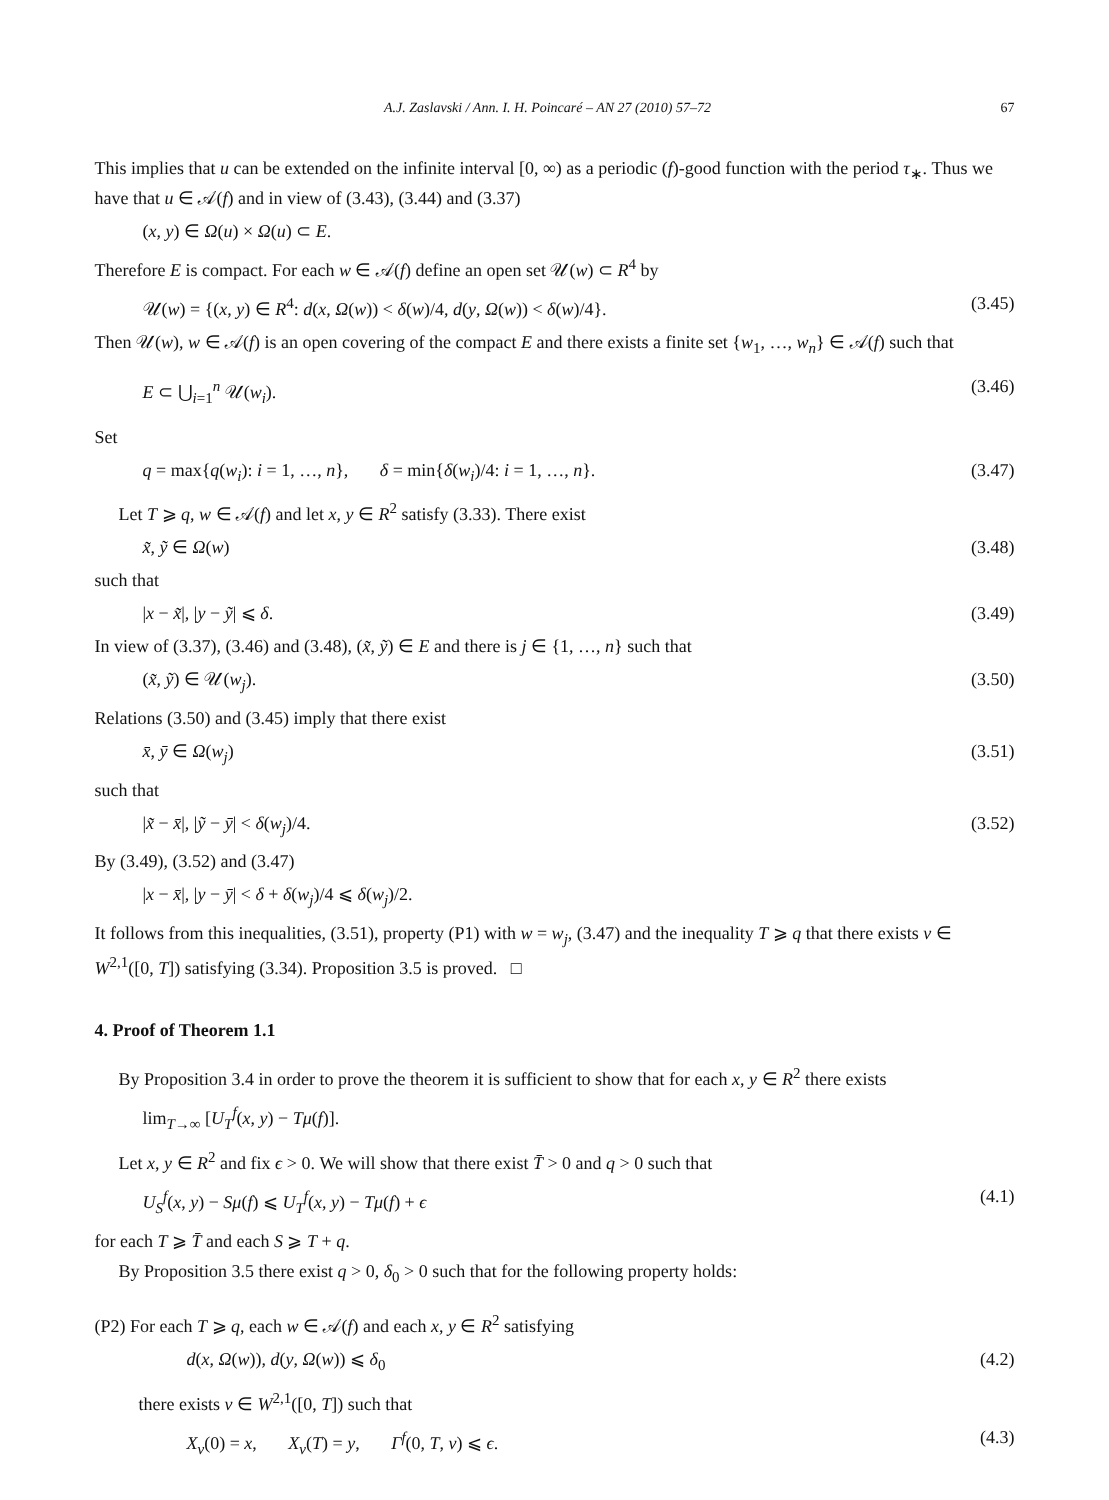A.J. Zaslavski / Ann. I. H. Poincaré – AN 27 (2010) 57–72 67
This implies that u can be extended on the infinite interval [0, ∞) as a periodic (f)-good function with the period τ<sub>∗</sub>. Thus we have that u ∈ 𝒜(f) and in view of (3.43), (3.44) and (3.37)
(x, y) ∈ Ω(u) × Ω(u) ⊂ E.
Therefore E is compact. For each w ∈ 𝒜(f) define an open set 𝒰(w) ⊂ R<sup>4</sup> by
𝒰(w) = {(x, y) ∈ R<sup>4</sup>: d(x, Ω(w)) < δ(w)/4, d(y, Ω(w)) < δ(w)/4}. (3.45)
Then 𝒰(w), w ∈ 𝒜(f) is an open covering of the compact E and there exists a finite set {w<sub>1</sub>, …, w<sub>n</sub>} ∈ 𝒜(f) such that
E ⊂ ⋃<sub>i=1</sub><sup>n</sup> 𝒰(w<sub>i</sub>). (3.46)
Set
q = max{q(w<sub>i</sub>): i = 1, …, n}, δ = min{δ(w<sub>i</sub>)/4: i = 1, …, n}. (3.47)
Let T ⩾ q, w ∈ 𝒜(f) and let x, y ∈ R<sup>2</sup> satisfy (3.33). There exist
x̃, ỹ ∈ Ω(w) (3.48)
such that
|x − x̃|, |y − ỹ| ⩽ δ. (3.49)
In view of (3.37), (3.46) and (3.48), (x̃, ỹ) ∈ E and there is j ∈ {1, …, n} such that
(x̃, ỹ) ∈ 𝒰(w<sub>j</sub>). (3.50)
Relations (3.50) and (3.45) imply that there exist
x̄, ȳ ∈ Ω(w<sub>j</sub>) (3.51)
such that
|x̃ − x̄|, |ỹ − ȳ| < δ(w<sub>j</sub>)/4. (3.52)
By (3.49), (3.52) and (3.47)
|x − x̄|, |y − ȳ| < δ + δ(w<sub>j</sub>)/4 ⩽ δ(w<sub>j</sub>)/2.
It follows from this inequalities, (3.51), property (P1) with w = w<sub>j</sub>, (3.47) and the inequality T ⩾ q that there exists v ∈ W<sup>2,1</sup>([0, T]) satisfying (3.34). Proposition 3.5 is proved. □
4. Proof of Theorem 1.1
By Proposition 3.4 in order to prove the theorem it is sufficient to show that for each x, y ∈ R<sup>2</sup> there exists
lim<sub>T→∞</sub> [U<sub>T</sub><sup>f</sup>(x, y) − Tμ(f)].
Let x, y ∈ R<sup>2</sup> and fix ϵ > 0. We will show that there exist T̄ > 0 and q > 0 such that
U<sub>S</sub><sup>f</sup>(x, y) − Sμ(f) ⩽ U<sub>T</sub><sup>f</sup>(x, y) − Tμ(f) + ϵ (4.1)
for each T ⩾ T̄ and each S ⩾ T + q.
By Proposition 3.5 there exist q > 0, δ<sub>0</sub> > 0 such that for the following property holds:
(P2) For each T ⩾ q, each w ∈ 𝒜(f) and each x, y ∈ R<sup>2</sup> satisfying
d(x, Ω(w)), d(y, Ω(w)) ⩽ δ<sub>0</sub> (4.2)
there exists v ∈ W<sup>2,1</sup>([0, T]) such that
X<sub>v</sub>(0) = x, X<sub>v</sub>(T) = y, Γ<sup>f</sup>(0, T, v) ⩽ ϵ. (4.3)